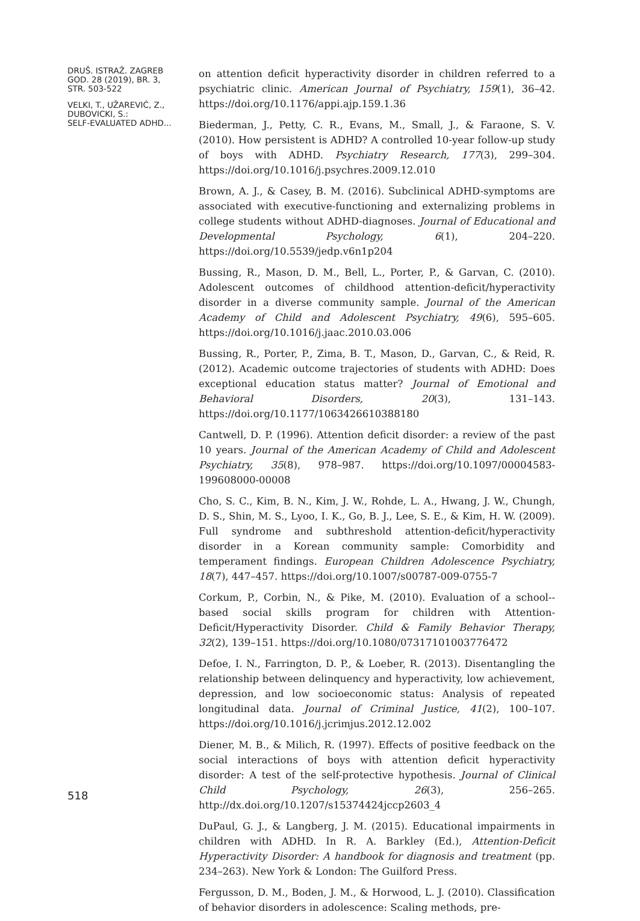DRUŠ. ISTRAŽ. ZAGREB
GOD. 28 (2019), BR. 3,
STR. 503-522
VELKI, T., UŽAREVIĆ, Z.,
DUBOVICKI, S.:
SELF-EVALUATED ADHD...
518
on attention deficit hyperactivity disorder in children referred to a psychiatric clinic. American Journal of Psychiatry, 159(1), 36–42. https://doi.org/10.1176/appi.ajp.159.1.36
Biederman, J., Petty, C. R., Evans, M., Small, J., & Faraone, S. V. (2010). How persistent is ADHD? A controlled 10-year follow-up study of boys with ADHD. Psychiatry Research, 177(3), 299–304. https://doi.org/10.1016/j.psychres.2009.12.010
Brown, A. J., & Casey, B. M. (2016). Subclinical ADHD-symptoms are associated with executive-functioning and externalizing problems in college students without ADHD-diagnoses. Journal of Educational and Developmental Psychology, 6(1), 204–220. https://doi.org/10.5539/jedp.v6n1p204
Bussing, R., Mason, D. M., Bell, L., Porter, P., & Garvan, C. (2010). Adolescent outcomes of childhood attention-deficit/hyperactivity disorder in a diverse community sample. Journal of the American Academy of Child and Adolescent Psychiatry, 49(6), 595–605. https://doi.org/10.1016/j.jaac.2010.03.006
Bussing, R., Porter, P., Zima, B. T., Mason, D., Garvan, C., & Reid, R. (2012). Academic outcome trajectories of students with ADHD: Does exceptional education status matter? Journal of Emotional and Behavioral Disorders, 20(3), 131–143. https://doi.org/10.1177/1063426610388180
Cantwell, D. P. (1996). Attention deficit disorder: a review of the past 10 years. Journal of the American Academy of Child and Adolescent Psychiatry, 35(8), 978–987. https://doi.org/10.1097/00004583-199608000-00008
Cho, S. C., Kim, B. N., Kim, J. W., Rohde, L. A., Hwang, J. W., Chungh, D. S., Shin, M. S., Lyoo, I. K., Go, B. J., Lee, S. E., & Kim, H. W. (2009). Full syndrome and subthreshold attention-deficit/hyperactivity disorder in a Korean community sample: Comorbidity and temperament findings. European Children Adolescence Psychiatry, 18(7), 447–457. https://doi.org/10.1007/s00787-009-0755-7
Corkum, P., Corbin, N., & Pike, M. (2010). Evaluation of a school--based social skills program for children with Attention-Deficit/Hyperactivity Disorder. Child & Family Behavior Therapy, 32(2), 139–151. https://doi.org/10.1080/07317101003776472
Defoe, I. N., Farrington, D. P., & Loeber, R. (2013). Disentangling the relationship between delinquency and hyperactivity, low achievement, depression, and low socioeconomic status: Analysis of repeated longitudinal data. Journal of Criminal Justice, 41(2), 100–107. https://doi.org/10.1016/j.jcrimjus.2012.12.002
Diener, M. B., & Milich, R. (1997). Effects of positive feedback on the social interactions of boys with attention deficit hyperactivity disorder: A test of the self-protective hypothesis. Journal of Clinical Child Psychology, 26(3), 256–265. http://dx.doi.org/10.1207/s15374424jccp2603_4
DuPaul, G. J., & Langberg, J. M. (2015). Educational impairments in children with ADHD. In R. A. Barkley (Ed.), Attention-Deficit Hyperactivity Disorder: A handbook for diagnosis and treatment (pp. 234–263). New York & London: The Guilford Press.
Fergusson, D. M., Boden, J. M., & Horwood, L. J. (2010). Classification of behavior disorders in adolescence: Scaling methods, pre-